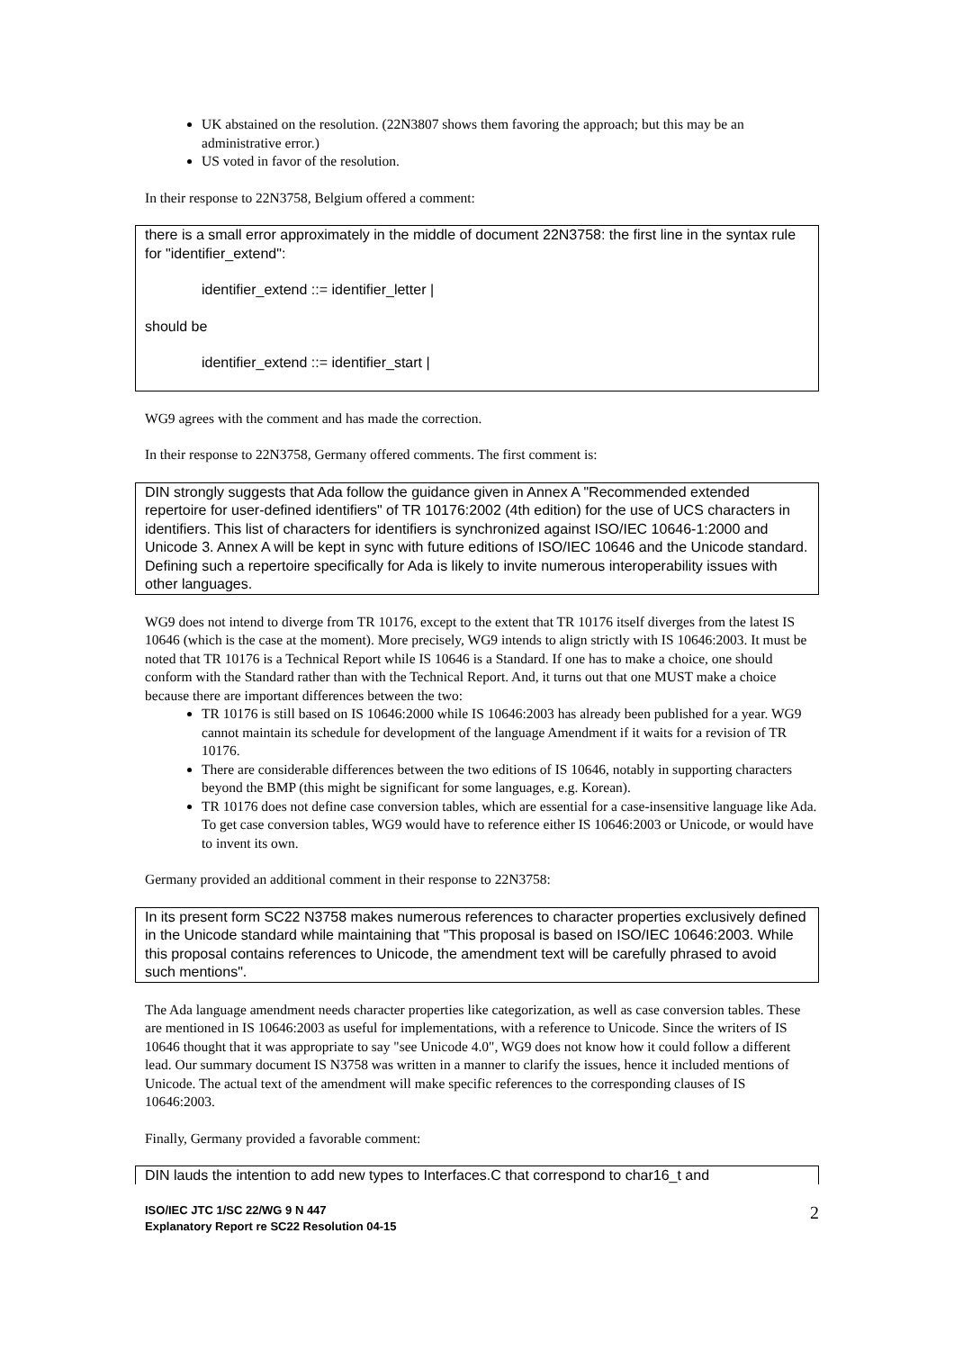UK abstained on the resolution. (22N3807 shows them favoring the approach; but this may be an administrative error.)
US voted in favor of the resolution.
In their response to 22N3758, Belgium offered a comment:
there is a small error approximately in the middle of document 22N3758: the first line in the syntax rule for "identifier_extend":
identifier_extend ::= identifier_letter |
should be
identifier_extend ::= identifier_start |
WG9 agrees with the comment and has made the correction.
In their response to 22N3758, Germany offered comments. The first comment is:
DIN strongly suggests that Ada follow the guidance given in Annex A "Recommended extended repertoire for user-defined identifiers" of TR 10176:2002 (4th edition) for the use of UCS characters in identifiers. This list of characters for identifiers is synchronized against ISO/IEC 10646-1:2000 and Unicode 3. Annex A will be kept in sync with future editions of ISO/IEC 10646 and the Unicode standard. Defining such a repertoire specifically for Ada is likely to invite numerous interoperability issues with other languages.
WG9 does not intend to diverge from TR 10176, except to the extent that TR 10176 itself diverges from the latest IS 10646 (which is the case at the moment). More precisely, WG9 intends to align strictly with IS 10646:2003. It must be noted that TR 10176 is a Technical Report while IS 10646 is a Standard. If one has to make a choice, one should conform with the Standard rather than with the Technical Report. And, it turns out that one MUST make a choice because there are important differences between the two:
TR 10176 is still based on IS 10646:2000 while IS 10646:2003 has already been published for a year. WG9 cannot maintain its schedule for development of the language Amendment if it waits for a revision of TR 10176.
There are considerable differences between the two editions of IS 10646, notably in supporting characters beyond the BMP (this might be significant for some languages, e.g. Korean).
TR 10176 does not define case conversion tables, which are essential for a case-insensitive language like Ada. To get case conversion tables, WG9 would have to reference either IS 10646:2003 or Unicode, or would have to invent its own.
Germany provided an additional comment in their response to 22N3758:
In its present form SC22 N3758 makes numerous references to character properties exclusively defined in the Unicode standard while maintaining that "This proposal is based on ISO/IEC 10646:2003. While this proposal contains references to Unicode, the amendment text will be carefully phrased to avoid such mentions".
The Ada language amendment needs character properties like categorization, as well as case conversion tables. These are mentioned in IS 10646:2003 as useful for implementations, with a reference to Unicode. Since the writers of IS 10646 thought that it was appropriate to say "see Unicode 4.0", WG9 does not know how it could follow a different lead. Our summary document IS N3758 was written in a manner to clarify the issues, hence it included mentions of Unicode. The actual text of the amendment will make specific references to the corresponding clauses of IS 10646:2003.
Finally, Germany provided a favorable comment:
DIN lauds the intention to add new types to Interfaces.C that correspond to char16_t and
ISO/IEC JTC 1/SC 22/WG 9 N 447
Explanatory Report re SC22 Resolution 04-15 2